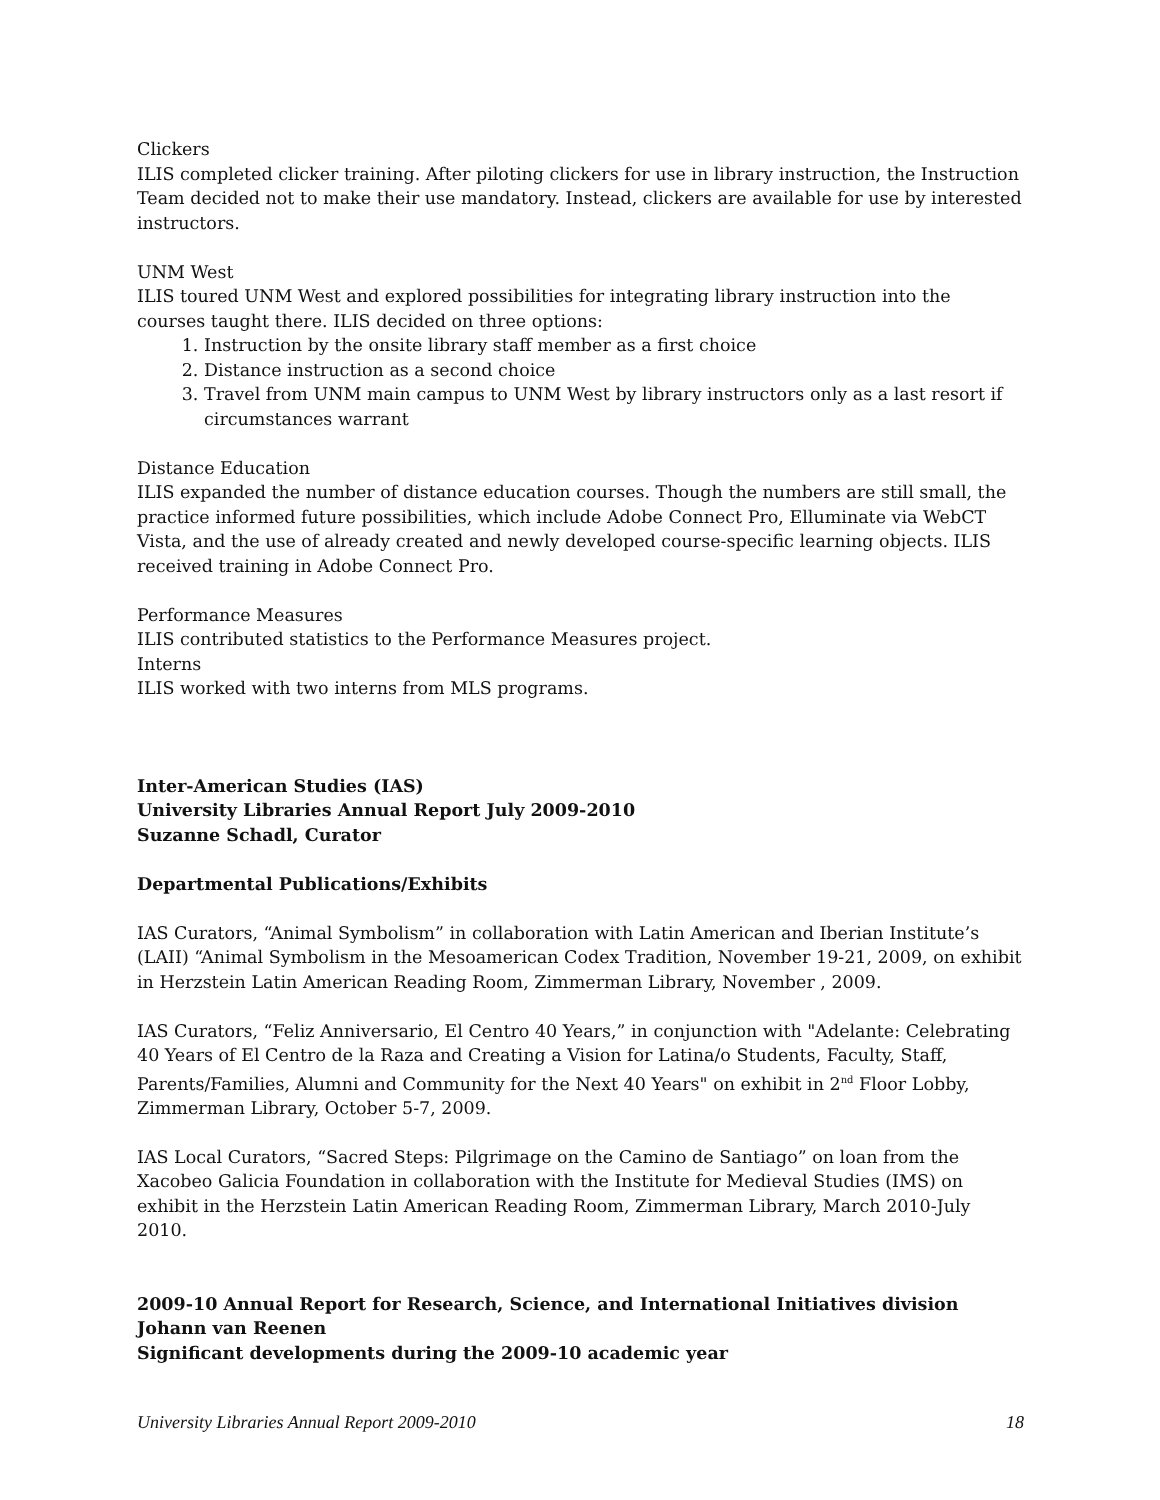Clickers
ILIS completed clicker training. After piloting clickers for use in library instruction, the Instruction Team decided not to make their use mandatory. Instead, clickers are available for use by interested instructors.
UNM West
ILIS toured UNM West and explored possibilities for integrating library instruction into the courses taught there. ILIS decided on three options:
1. Instruction by the onsite library staff member as a first choice
2. Distance instruction as a second choice
3. Travel from UNM main campus to UNM West by library instructors only as a last resort if circumstances warrant
Distance Education
ILIS expanded the number of distance education courses. Though the numbers are still small, the practice informed future possibilities, which include Adobe Connect Pro, Elluminate via WebCT Vista, and the use of already created and newly developed course-specific learning objects. ILIS received training in Adobe Connect Pro.
Performance Measures
ILIS contributed statistics to the Performance Measures project.
Interns
ILIS worked with two interns from MLS programs.
Inter-American Studies (IAS)
University Libraries Annual Report July 2009-2010
Suzanne Schadl, Curator
Departmental Publications/Exhibits
IAS Curators, “Animal Symbolism” in collaboration with Latin American and Iberian Institute’s (LAII) “Animal Symbolism in the Mesoamerican Codex Tradition, November 19-21, 2009, on exhibit in Herzstein Latin American Reading Room, Zimmerman Library, November , 2009.
IAS Curators, “Feliz Anniversario, El Centro 40 Years,” in conjunction with "Adelante: Celebrating 40 Years of El Centro de la Raza and Creating a Vision for Latina/o Students, Faculty, Staff, Parents/Families, Alumni and Community for the Next 40 Years" on exhibit in 2<sup>nd</sup> Floor Lobby, Zimmerman Library, October 5-7, 2009.
IAS Local Curators, “Sacred Steps: Pilgrimage on the Camino de Santiago” on loan from the Xacobeo Galicia Foundation in collaboration with the Institute for Medieval Studies (IMS) on exhibit in the Herzstein Latin American Reading Room, Zimmerman Library, March 2010-July 2010.
2009-10 Annual Report for Research, Science, and International Initiatives division
Johann van Reenen
Significant developments during the 2009-10 academic year
University Libraries Annual Report 2009-2010 18